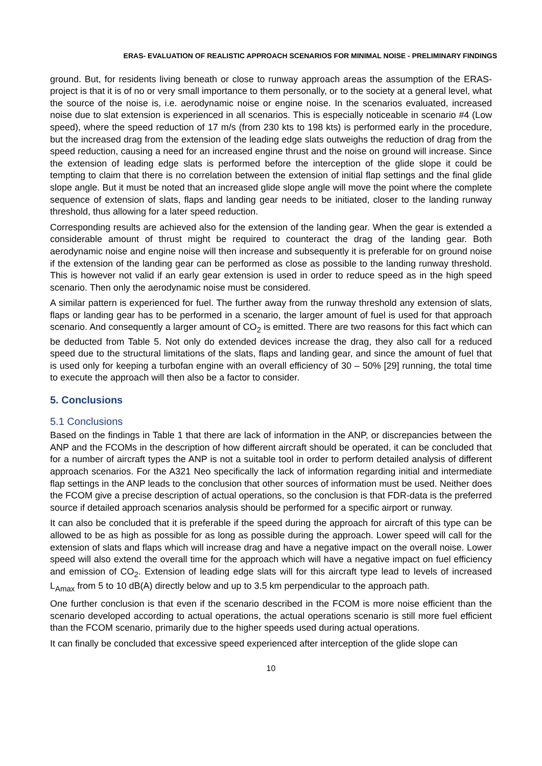ERAS- EVALUATION OF REALISTIC APPROACH SCENARIOS FOR MINIMAL NOISE - PRELIMINARY FINDINGS
ground. But, for residents living beneath or close to runway approach areas the assumption of the ERAS-project is that it is of no or very small importance to them personally, or to the society at a general level, what the source of the noise is, i.e. aerodynamic noise or engine noise. In the scenarios evaluated, increased noise due to slat extension is experienced in all scenarios. This is especially noticeable in scenario #4 (Low speed), where the speed reduction of 17 m/s (from 230 kts to 198 kts) is performed early in the procedure, but the increased drag from the extension of the leading edge slats outweighs the reduction of drag from the speed reduction, causing a need for an increased engine thrust and the noise on ground will increase. Since the extension of leading edge slats is performed before the interception of the glide slope it could be tempting to claim that there is no correlation between the extension of initial flap settings and the final glide slope angle. But it must be noted that an increased glide slope angle will move the point where the complete sequence of extension of slats, flaps and landing gear needs to be initiated, closer to the landing runway threshold, thus allowing for a later speed reduction.
Corresponding results are achieved also for the extension of the landing gear. When the gear is extended a considerable amount of thrust might be required to counteract the drag of the landing gear. Both aerodynamic noise and engine noise will then increase and subsequently it is preferable for on ground noise if the extension of the landing gear can be performed as close as possible to the landing runway threshold. This is however not valid if an early gear extension is used in order to reduce speed as in the high speed scenario. Then only the aerodynamic noise must be considered.
A similar pattern is experienced for fuel. The further away from the runway threshold any extension of slats, flaps or landing gear has to be performed in a scenario, the larger amount of fuel is used for that approach scenario. And consequently a larger amount of CO<sub>2</sub> is emitted. There are two reasons for this fact which can be deducted from Table 5. Not only do extended devices increase the drag, they also call for a reduced speed due to the structural limitations of the slats, flaps and landing gear, and since the amount of fuel that is used only for keeping a turbofan engine with an overall efficiency of 30 – 50% [29] running, the total time to execute the approach will then also be a factor to consider.
5. Conclusions
5.1 Conclusions
Based on the findings in Table 1 that there are lack of information in the ANP, or discrepancies between the ANP and the FCOMs in the description of how different aircraft should be operated, it can be concluded that for a number of aircraft types the ANP is not a suitable tool in order to perform detailed analysis of different approach scenarios. For the A321 Neo specifically the lack of information regarding initial and intermediate flap settings in the ANP leads to the conclusion that other sources of information must be used. Neither does the FCOM give a precise description of actual operations, so the conclusion is that FDR-data is the preferred source if detailed approach scenarios analysis should be performed for a specific airport or runway.
It can also be concluded that it is preferable if the speed during the approach for aircraft of this type can be allowed to be as high as possible for as long as possible during the approach. Lower speed will call for the extension of slats and flaps which will increase drag and have a negative impact on the overall noise. Lower speed will also extend the overall time for the approach which will have a negative impact on fuel efficiency and emission of CO<sub>2</sub>. Extension of leading edge slats will for this aircraft type lead to levels of increased L<sub>Amax</sub> from 5 to 10 dB(A) directly below and up to 3.5 km perpendicular to the approach path.
One further conclusion is that even if the scenario described in the FCOM is more noise efficient than the scenario developed according to actual operations, the actual operations scenario is still more fuel efficient than the FCOM scenario, primarily due to the higher speeds used during actual operations.
It can finally be concluded that excessive speed experienced after interception of the glide slope can
10